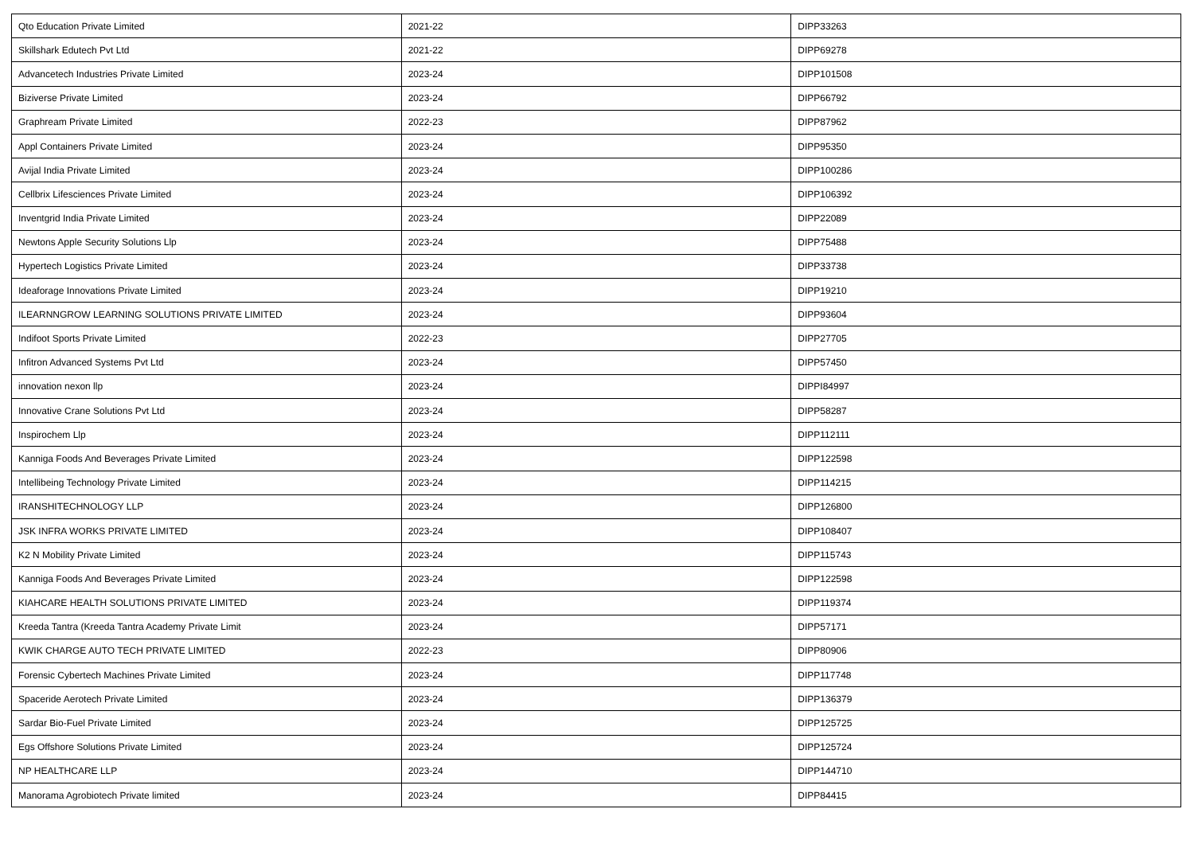| Qto Education Private Limited | 2021-22 | DIPP33263 |
| Skillshark Edutech Pvt Ltd | 2021-22 | DIPP69278 |
| Advancetech Industries Private Limited | 2023-24 | DIPP101508 |
| Biziverse Private Limited | 2023-24 | DIPP66792 |
| Graphream Private Limited | 2022-23 | DIPP87962 |
| Appl Containers Private Limited | 2023-24 | DIPP95350 |
| Avijal India Private Limited | 2023-24 | DIPP100286 |
| Cellbrix Lifesciences Private Limited | 2023-24 | DIPP106392 |
| Inventgrid India Private Limited | 2023-24 | DIPP22089 |
| Newtons Apple Security Solutions Llp | 2023-24 | DIPP75488 |
| Hypertech Logistics Private Limited | 2023-24 | DIPP33738 |
| Ideaforage Innovations Private Limited | 2023-24 | DIPP19210 |
| ILEARNNGROW LEARNING SOLUTIONS PRIVATE LIMITED | 2023-24 | DIPP93604 |
| Indifoot Sports Private Limited | 2022-23 | DIPP27705 |
| Infitron Advanced Systems Pvt Ltd | 2023-24 | DIPP57450 |
| innovation nexon llp | 2023-24 | DIPPI84997 |
| Innovative Crane Solutions Pvt Ltd | 2023-24 | DIPP58287 |
| Inspirochem Llp | 2023-24 | DIPP112111 |
| Kanniga Foods And Beverages Private Limited | 2023-24 | DIPP122598 |
| Intellibeing Technology Private Limited | 2023-24 | DIPP114215 |
| IRANSHITECHNOLOGY LLP | 2023-24 | DIPP126800 |
| JSK INFRA WORKS PRIVATE LIMITED | 2023-24 | DIPP108407 |
| K2 N Mobility Private Limited | 2023-24 | DIPP115743 |
| Kanniga Foods And Beverages Private Limited | 2023-24 | DIPP122598 |
| KIAHCARE HEALTH SOLUTIONS PRIVATE LIMITED | 2023-24 | DIPP119374 |
| Kreeda Tantra (Kreeda Tantra Academy Private Limit | 2023-24 | DIPP57171 |
| KWIK CHARGE AUTO TECH PRIVATE LIMITED | 2022-23 | DIPP80906 |
| Forensic Cybertech Machines Private Limited | 2023-24 | DIPP117748 |
| Spaceride Aerotech Private Limited | 2023-24 | DIPP136379 |
| Sardar Bio-Fuel Private Limited | 2023-24 | DIPP125725 |
| Egs Offshore Solutions Private Limited | 2023-24 | DIPP125724 |
| NP HEALTHCARE LLP | 2023-24 | DIPP144710 |
| Manorama Agrobiotech Private limited | 2023-24 | DIPP84415 |